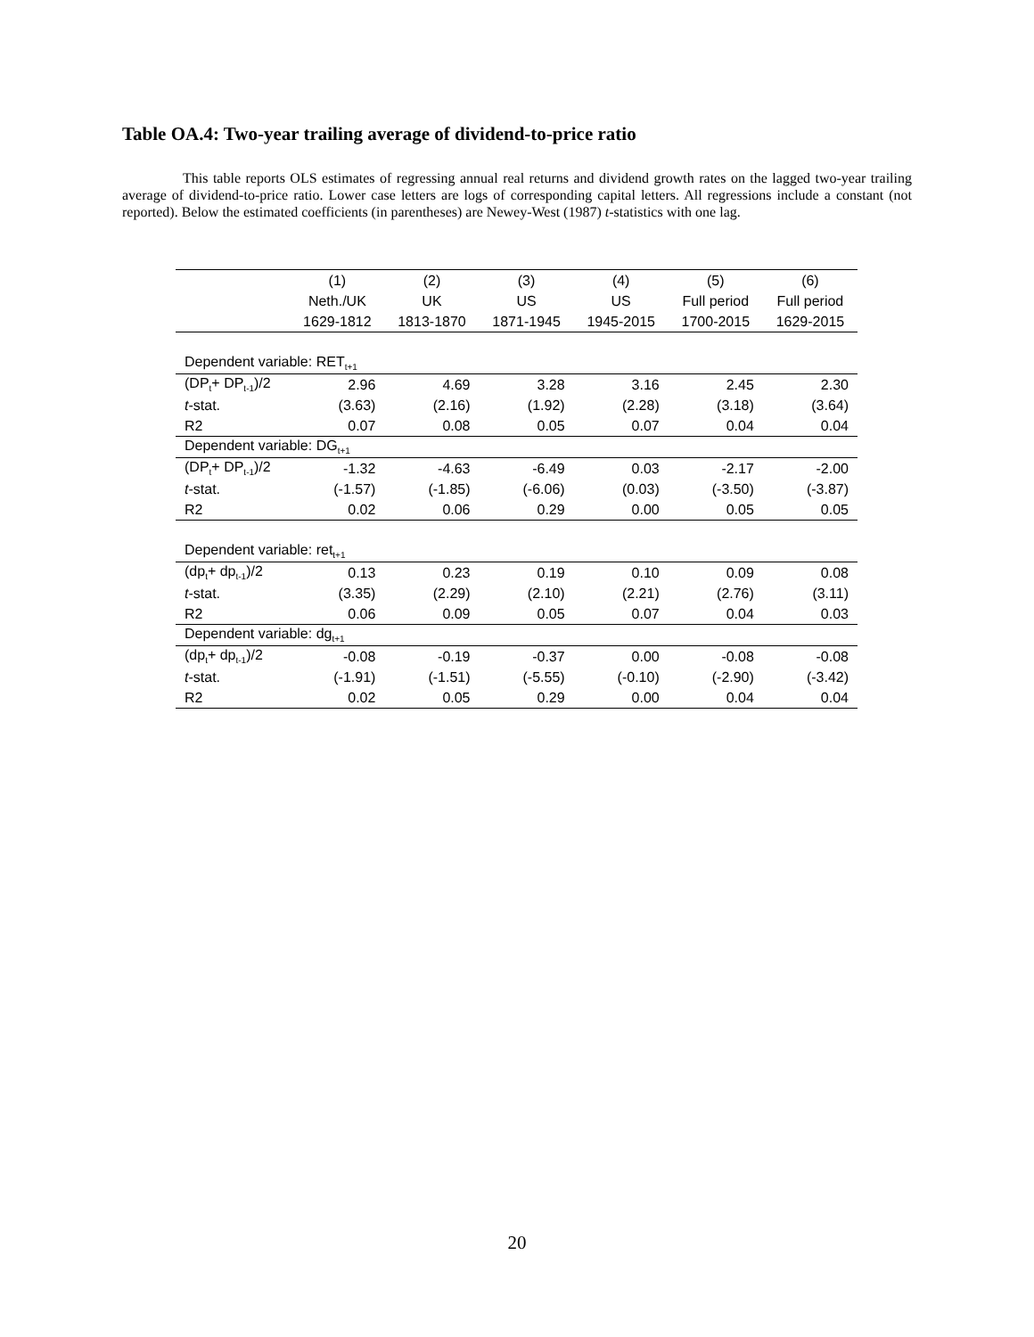Table OA.4: Two-year trailing average of dividend-to-price ratio
This table reports OLS estimates of regressing annual real returns and dividend growth rates on the lagged two-year trailing average of dividend-to-price ratio. Lower case letters are logs of corresponding capital letters. All regressions include a constant (not reported). Below the estimated coefficients (in parentheses) are Newey-West (1987) t-statistics with one lag.
| | (1) | (2) | (3) | (4) | (5) | (6) |
| --- | --- | --- | --- | --- | --- | --- |
| | Neth./UK | UK | US | US | Full period | Full period |
| | 1629-1812 | 1813-1870 | 1871-1945 | 1945-2015 | 1700-2015 | 1629-2015 |
| Dependent variable: RET<sub>t+1</sub> | | | | | | |
| (DP<sub>t</sub>+ DP<sub>t-1</sub>)/2 | 2.96 | 4.69 | 3.28 | 3.16 | 2.45 | 2.30 |
| t -stat. | (3.63) | (2.16) | (1.92) | (2.28) | (3.18) | (3.64) |
| R2 | 0.07 | 0.08 | 0.05 | 0.07 | 0.04 | 0.04 |
| Dependent variable: DG<sub>t+1</sub> | | | | | | |
| (DP<sub>t</sub>+ DP<sub>t-1</sub>)/2 | -1.32 | -4.63 | -6.49 | 0.03 | -2.17 | -2.00 |
| t -stat. | (-1.57) | (-1.85) | (-6.06) | (0.03) | (-3.50) | (-3.87) |
| R2 | 0.02 | 0.06 | 0.29 | 0.00 | 0.05 | 0.05 |
| Dependent variable: ret<sub>t+1</sub> | | | | | | |
| (dp<sub>t</sub>+ dp<sub>t-1</sub>)/2 | 0.13 | 0.23 | 0.19 | 0.10 | 0.09 | 0.08 |
| t -stat. | (3.35) | (2.29) | (2.10) | (2.21) | (2.76) | (3.11) |
| R2 | 0.06 | 0.09 | 0.05 | 0.07 | 0.04 | 0.03 |
| Dependent variable: dg<sub>t+1</sub> | | | | | | |
| (dp<sub>t</sub>+ dp<sub>t-1</sub>)/2 | -0.08 | -0.19 | -0.37 | 0.00 | -0.08 | -0.08 |
| t -stat. | (-1.91) | (-1.51) | (-5.55) | (-0.10) | (-2.90) | (-3.42) |
| R2 | 0.02 | 0.05 | 0.29 | 0.00 | 0.04 | 0.04 |
20